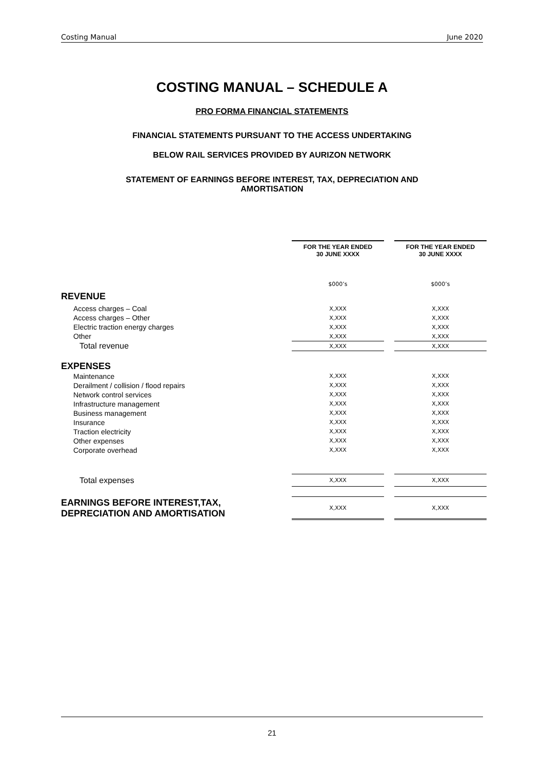Costing Manual June 2020
COSTING MANUAL – SCHEDULE A
PRO FORMA FINANCIAL STATEMENTS
FINANCIAL STATEMENTS PURSUANT TO THE ACCESS UNDERTAKING
BELOW RAIL SERVICES PROVIDED BY AURIZON NETWORK
STATEMENT OF EARNINGS BEFORE INTEREST, TAX, DEPRECIATION AND
AMORTISATION
| | FOR THE YEAR ENDED 30 JUNE XXXX | | FOR THE YEAR ENDED 30 JUNE XXXX |
| | $000’s | | $000’s |
| REVENUE | | | |
| Access charges – Coal | X,XXX | | X,XXX |
| Access charges – Other | X,XXX | | X,XXX |
| Electric traction energy charges | X,XXX | | X,XXX |
| Other | X,XXX | | X,XXX |
| Total revenue | X,XXX | | X,XXX |
| EXPENSES | | | |
| Maintenance | X,XXX | | X,XXX |
| Derailment / collision / flood repairs | X,XXX | | X,XXX |
| Network control services | X,XXX | | X,XXX |
| Infrastructure management | X,XXX | | X,XXX |
| Business management | X,XXX | | X,XXX |
| Insurance | X,XXX | | X,XXX |
| Traction electricity | X,XXX | | X,XXX |
| Other expenses | X,XXX | | X,XXX |
| Corporate overhead | X,XXX | | X,XXX |
| Total expenses | X,XXX | | X,XXX |
| EARNINGS BEFORE INTEREST,TAX, DEPRECIATION AND AMORTISATION | X,XXX | | X,XXX |
21